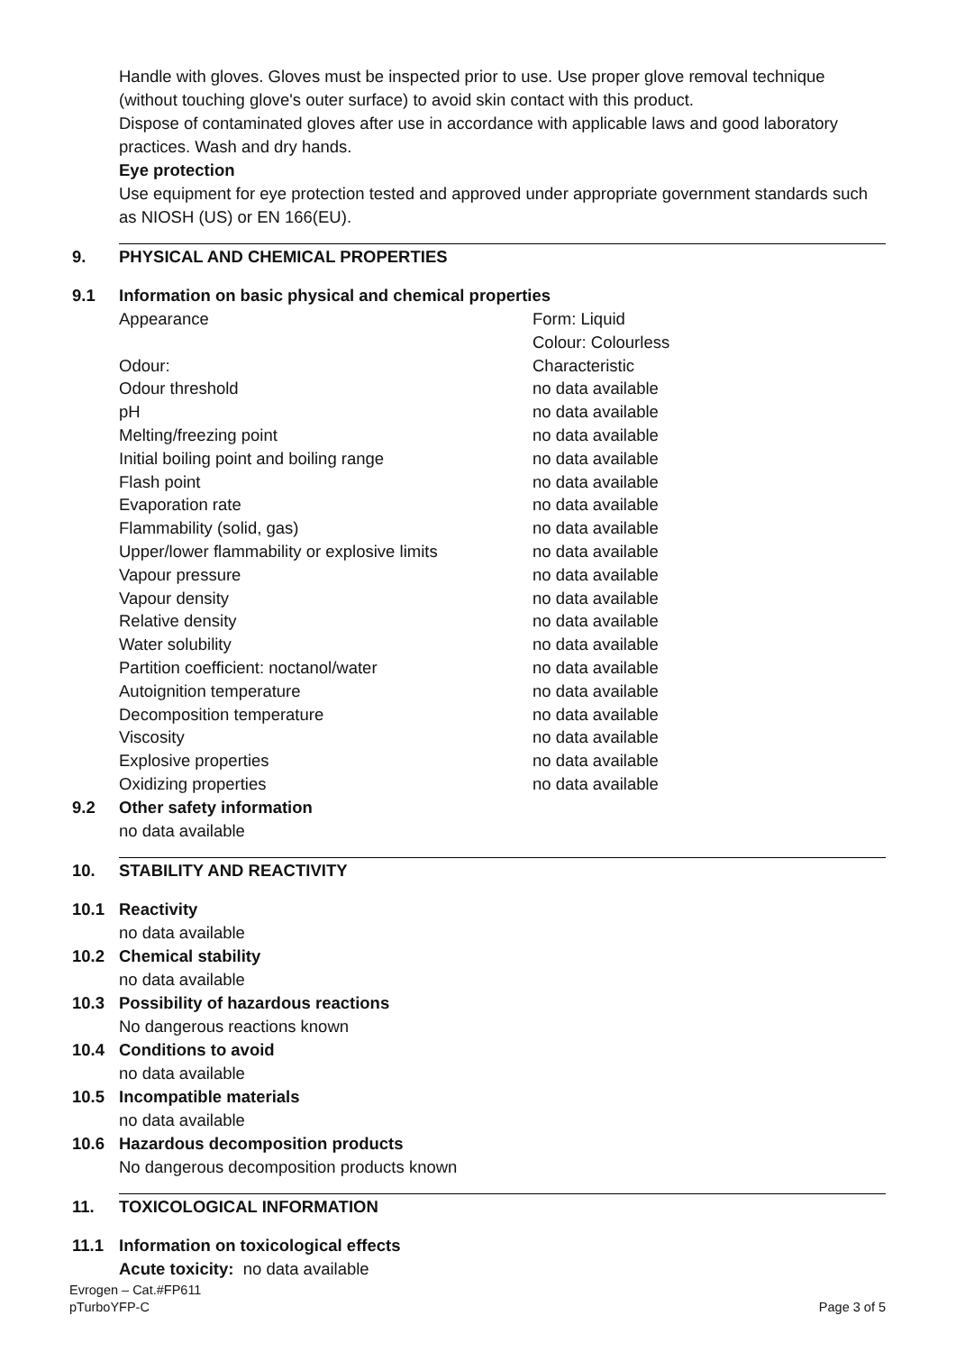Handle with gloves. Gloves must be inspected prior to use. Use proper glove removal technique (without touching glove's outer surface) to avoid skin contact with this product.
Dispose of contaminated gloves after use in accordance with applicable laws and good laboratory practices. Wash and dry hands.
Eye protection
Use equipment for eye protection tested and approved under appropriate government standards such as NIOSH (US) or EN 166(EU).
9. PHYSICAL AND CHEMICAL PROPERTIES
9.1 Information on basic physical and chemical properties
| Appearance | Form: Liquid Colour: Colourless |
| Odour: | Characteristic |
| Odour threshold | no data available |
| pH | no data available |
| Melting/freezing point | no data available |
| Initial boiling point and boiling range | no data available |
| Flash point | no data available |
| Evaporation rate | no data available |
| Flammability (solid, gas) | no data available |
| Upper/lower flammability or explosive limits | no data available |
| Vapour pressure | no data available |
| Vapour density | no data available |
| Relative density | no data available |
| Water solubility | no data available |
| Partition coefficient: noctanol/water | no data available |
| Autoignition temperature | no data available |
| Decomposition temperature | no data available |
| Viscosity | no data available |
| Explosive properties | no data available |
| Oxidizing properties | no data available |
9.2 Other safety information
no data available
10. STABILITY AND REACTIVITY
10.1 Reactivity
no data available
10.2 Chemical stability
no data available
10.3 Possibility of hazardous reactions
No dangerous reactions known
10.4 Conditions to avoid
no data available
10.5 Incompatible materials
no data available
10.6 Hazardous decomposition products
No dangerous decomposition products known
11. TOXICOLOGICAL INFORMATION
11.1 Information on toxicological effects
Acute toxicity: no data available
Evrogen – Cat.#FP611
pTurboYFP-C
Page 3 of 5